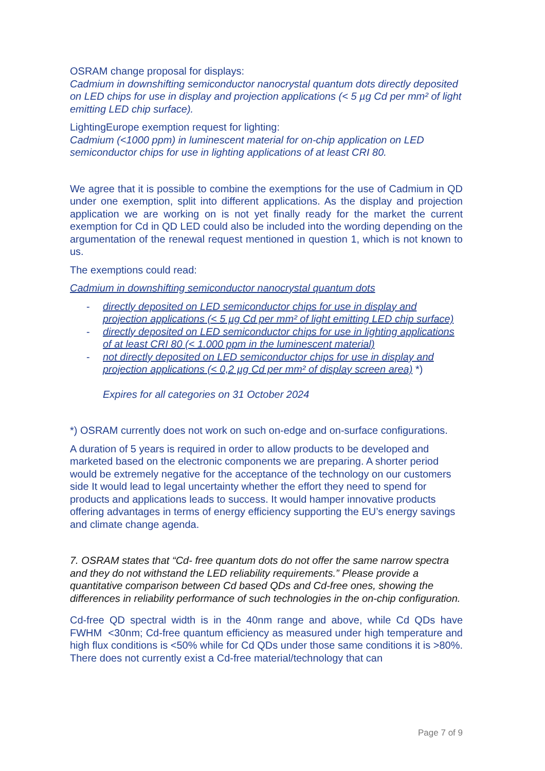OSRAM change proposal for displays:
Cadmium in downshifting semiconductor nanocrystal quantum dots directly deposited on LED chips for use in display and projection applications (< 5 µg Cd per mm² of light emitting LED chip surface).
LightingEurope exemption request for lighting:
Cadmium (<1000 ppm) in luminescent material for on-chip application on LED semiconductor chips for use in lighting applications of at least CRI 80.
We agree that it is possible to combine the exemptions for the use of Cadmium in QD under one exemption, split into different applications. As the display and projection application we are working on is not yet finally ready for the market the current exemption for Cd in QD LED could also be included into the wording depending on the argumentation of the renewal request mentioned in question 1, which is not known to us.
The exemptions could read:
Cadmium in downshifting semiconductor nanocrystal quantum dots
- directly deposited on LED semiconductor chips for use in display and projection applications (< 5 µg Cd per mm² of light emitting LED chip surface)
- directly deposited on LED semiconductor chips for use in lighting applications of at least CRI 80 (< 1.000 ppm in the luminescent material)
- not directly deposited on LED semiconductor chips for use in display and projection applications (< 0,2 µg Cd per mm² of display screen area) *)
Expires for all categories on 31 October 2024
*) OSRAM currently does not work on such on-edge and on-surface configurations.
A duration of 5 years is required in order to allow products to be developed and marketed based on the electronic components we are preparing. A shorter period would be extremely negative for the acceptance of the technology on our customers side It would lead to legal uncertainty whether the effort they need to spend for products and applications leads to success. It would hamper innovative products offering advantages in terms of energy efficiency supporting the EU’s energy savings and climate change agenda.
7. OSRAM states that “Cd- free quantum dots do not offer the same narrow spectra and they do not withstand the LED reliability requirements.” Please provide a quantitative comparison between Cd based QDs and Cd-free ones, showing the differences in reliability performance of such technologies in the on-chip configuration.
Cd-free QD spectral width is in the 40nm range and above, while Cd QDs have FWHM <30nm; Cd-free quantum efficiency as measured under high temperature and high flux conditions is <50% while for Cd QDs under those same conditions it is >80%. There does not currently exist a Cd-free material/technology that can
Page 7 of 9